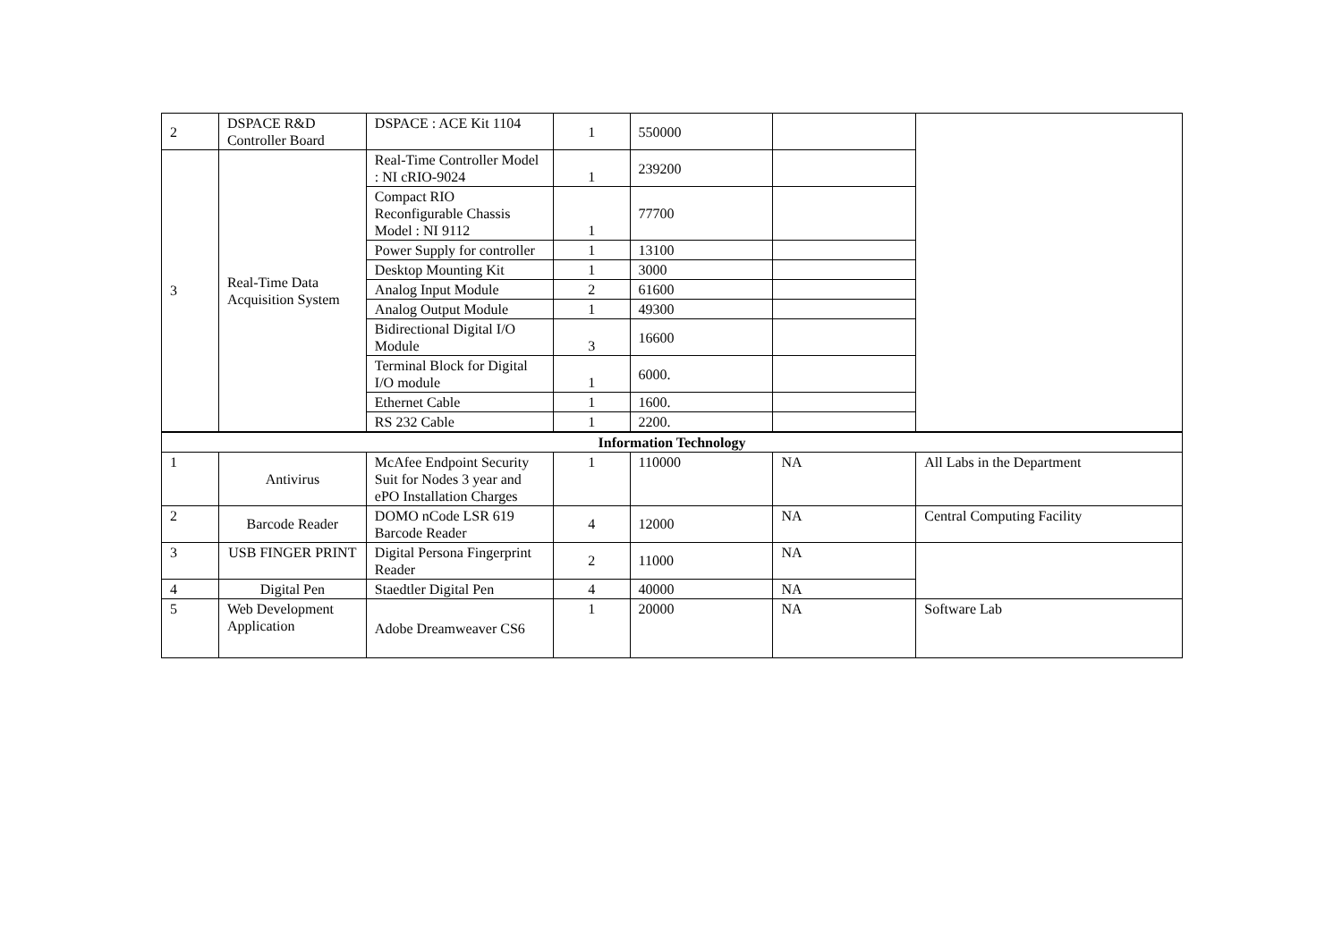| 2 | DSPACE R&D Controller Board | DSPACE : ACE Kit 1104 | 1 | 550000 | | |
| 3 | Real-Time Data Acquisition System | Real-Time Controller Model : NI cRIO-9024 | 1 | 239200 | | |
| | | Compact RIO Reconfigurable Chassis Model : NI 9112 | 1 | 77700 | | |
| | | Power Supply for controller | 1 | 13100 | | |
| | | Desktop Mounting Kit | 1 | 3000 | | |
| | | Analog Input Module | 2 | 61600 | | |
| | | Analog Output Module | 1 | 49300 | | |
| | | Bidirectional Digital I/O Module | 3 | 16600 | | |
| | | Terminal Block for Digital I/O module | 1 | 6000. | | |
| | | Ethernet Cable | 1 | 1600. | | |
| | | RS 232 Cable | 1 | 2200. | | |
| Information Technology | | | | | | |
| 1 | Antivirus | McAfee Endpoint Security Suit for Nodes 3 year and ePO Installation Charges | 1 | 110000 | NA | All Labs in the Department |
| 2 | Barcode Reader | DOMO nCode LSR 619 Barcode Reader | 4 | 12000 | NA | Central Computing Facility |
| 3 | USB FINGER PRINT | Digital Persona Fingerprint Reader | 2 | 11000 | NA | |
| 4 | Digital Pen | Staedtler Digital Pen | 4 | 40000 | NA | |
| 5 | Web Development Application | Adobe Dreamweaver CS6 | 1 | 20000 | NA | Software Lab |